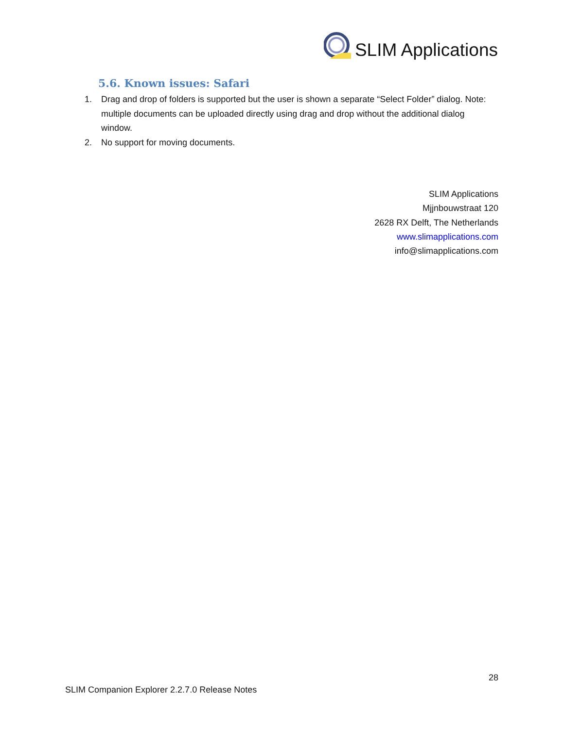SLIM Applications
5.6. Known issues: Safari
1. Drag and drop of folders is supported but the user is shown a separate “Select Folder” dialog. Note: multiple documents can be uploaded directly using drag and drop without the additional dialog window.
2. No support for moving documents.
SLIM Applications
Mjjnbouwstraat 120
2628 RX Delft, The Netherlands
www.slimapplications.com
info@slimapplications.com
28
SLIM Companion Explorer 2.2.7.0 Release Notes